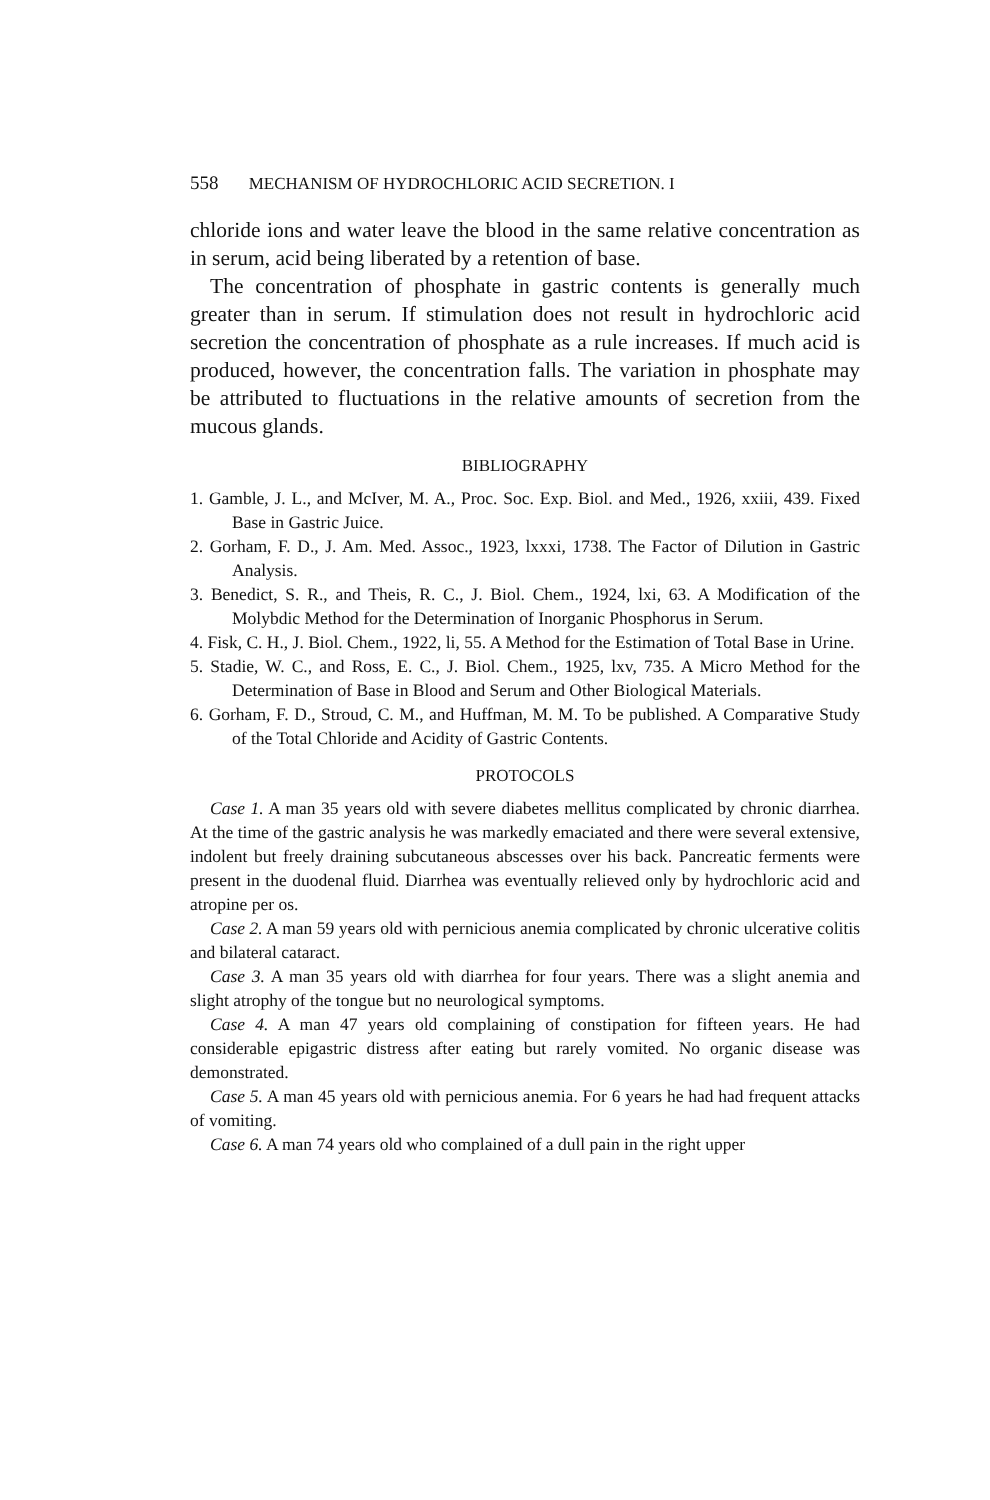558 MECHANISM OF HYDROCHLORIC ACID SECRETION. I
chloride ions and water leave the blood in the same relative concentration as in serum, acid being liberated by a retention of base.
The concentration of phosphate in gastric contents is generally much greater than in serum. If stimulation does not result in hydrochloric acid secretion the concentration of phosphate as a rule increases. If much acid is produced, however, the concentration falls. The variation in phosphate may be attributed to fluctuations in the relative amounts of secretion from the mucous glands.
BIBLIOGRAPHY
1. Gamble, J. L., and McIver, M. A., Proc. Soc. Exp. Biol. and Med., 1926, xxiii, 439. Fixed Base in Gastric Juice.
2. Gorham, F. D., J. Am. Med. Assoc., 1923, lxxxi, 1738. The Factor of Dilution in Gastric Analysis.
3. Benedict, S. R., and Theis, R. C., J. Biol. Chem., 1924, lxi, 63. A Modification of the Molybdic Method for the Determination of Inorganic Phosphorus in Serum.
4. Fisk, C. H., J. Biol. Chem., 1922, li, 55. A Method for the Estimation of Total Base in Urine.
5. Stadie, W. C., and Ross, E. C., J. Biol. Chem., 1925, lxv, 735. A Micro Method for the Determination of Base in Blood and Serum and Other Biological Materials.
6. Gorham, F. D., Stroud, C. M., and Huffman, M. M. To be published. A Comparative Study of the Total Chloride and Acidity of Gastric Contents.
PROTOCOLS
Case 1. A man 35 years old with severe diabetes mellitus complicated by chronic diarrhea. At the time of the gastric analysis he was markedly emaciated and there were several extensive, indolent but freely draining subcutaneous abscesses over his back. Pancreatic ferments were present in the duodenal fluid. Diarrhea was eventually relieved only by hydrochloric acid and atropine per os.
Case 2. A man 59 years old with pernicious anemia complicated by chronic ulcerative colitis and bilateral cataract.
Case 3. A man 35 years old with diarrhea for four years. There was a slight anemia and slight atrophy of the tongue but no neurological symptoms.
Case 4. A man 47 years old complaining of constipation for fifteen years. He had considerable epigastric distress after eating but rarely vomited. No organic disease was demonstrated.
Case 5. A man 45 years old with pernicious anemia. For 6 years he had had frequent attacks of vomiting.
Case 6. A man 74 years old who complained of a dull pain in the right upper